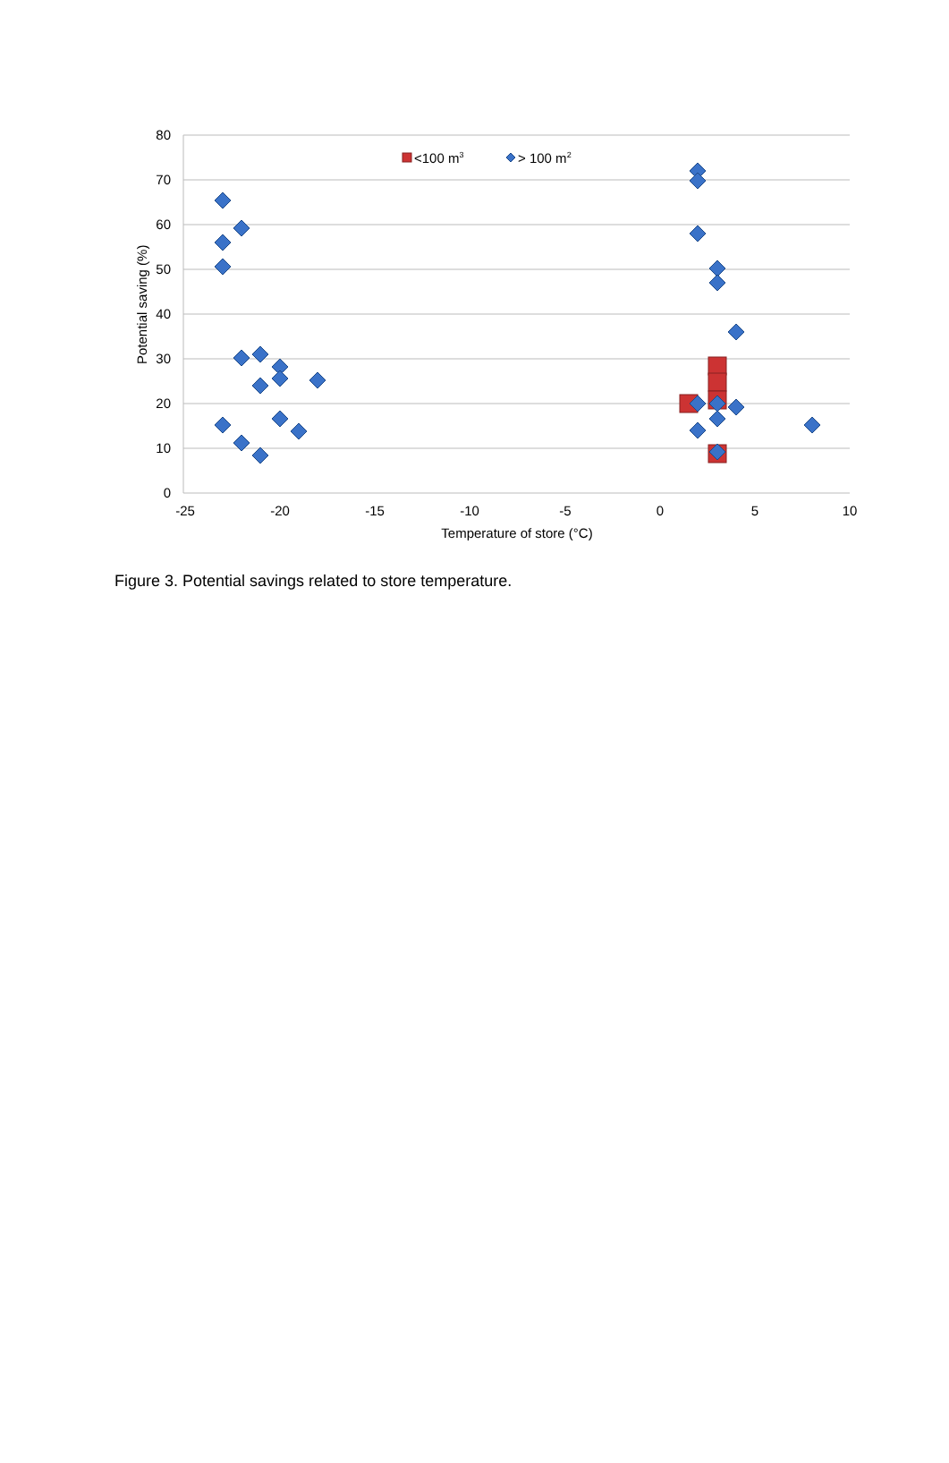80
70
60
50
40
30
20
10
0
-25
-20
-15
-10
-5
0
5
10
Temperature of store (°C)
Potential saving (%)
<100 m3
> 100 m2
Figure 3. Potential savings related to store temperature.